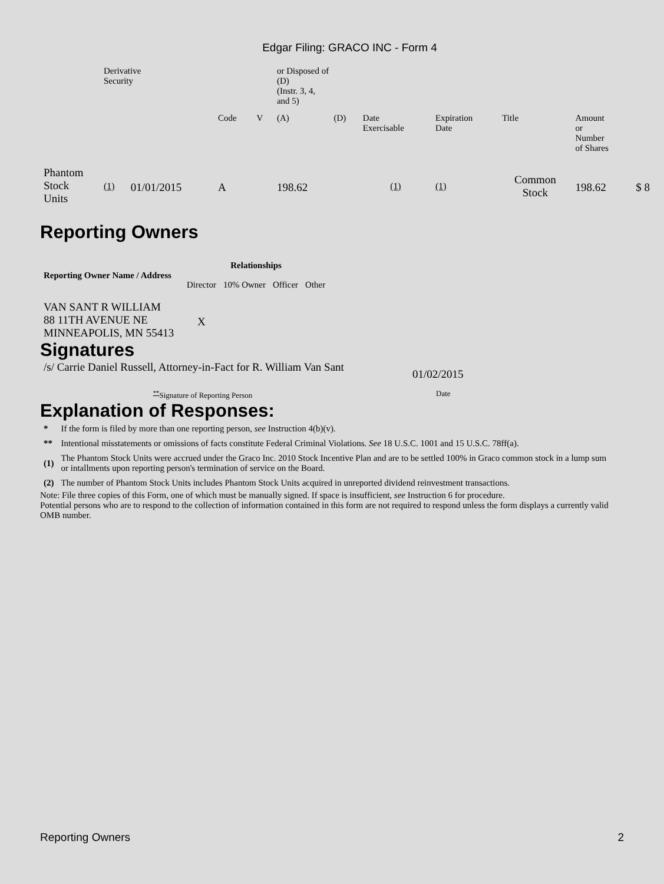Edgar Filing: GRACO INC - Form 4
| | Derivative Security | | | | or Disposed of (D) (Instr. 3, 4, and 5) | | | | | | |
| | | | Code | V | (A) | (D) | Date Exercisable | Expiration Date | Title | Amount or Number of Shares | |
| Phantom Stock Units | <sup>(1)</sup> | 01/01/2015 | A | | 198.62 | | <sup>(1)</sup> | <sup>(1)</sup> | Common Stock | 198.62 | $ 8 |
Reporting Owners
| Reporting Owner Name / Address | Relationships | | | |
| --- | --- | --- | --- | --- |
| | Director | 10% Owner | Officer | Other |
| VAN SANT R WILLIAM 88 11TH AVENUE NE MINNEAPOLIS, MN 55413 | X | | | |
Signatures
| /s/ Carrie Daniel Russell, Attorney-in-Fact for R. William Van Sant | 01/02/2015 |
| <sup>**</sup> Signature of Reporting Person | Date |
Explanation of Responses:
| * | If the form is filed by more than one reporting person, see Instruction 4(b)(v). |
| ** | Intentional misstatements or omissions of facts constitute Federal Criminal Violations. See 18 U.S.C. 1001 and 15 U.S.C. 78ff(a). |
| (1) | The Phantom Stock Units were accrued under the Graco Inc. 2010 Stock Incentive Plan and are to be settled 100% in Graco common stock in a lump sum or intallments upon reporting person's termination of service on the Board. |
| (2) | The number of Phantom Stock Units includes Phantom Stock Units acquired in unreported dividend reinvestment transactions. |
Note: File three copies of this Form, one of which must be manually signed. If space is insufficient, see Instruction 6 for procedure.
Potential persons who are to respond to the collection of information contained in this form are not required to respond unless the form displays a currently valid OMB number.
Reporting Owners 2